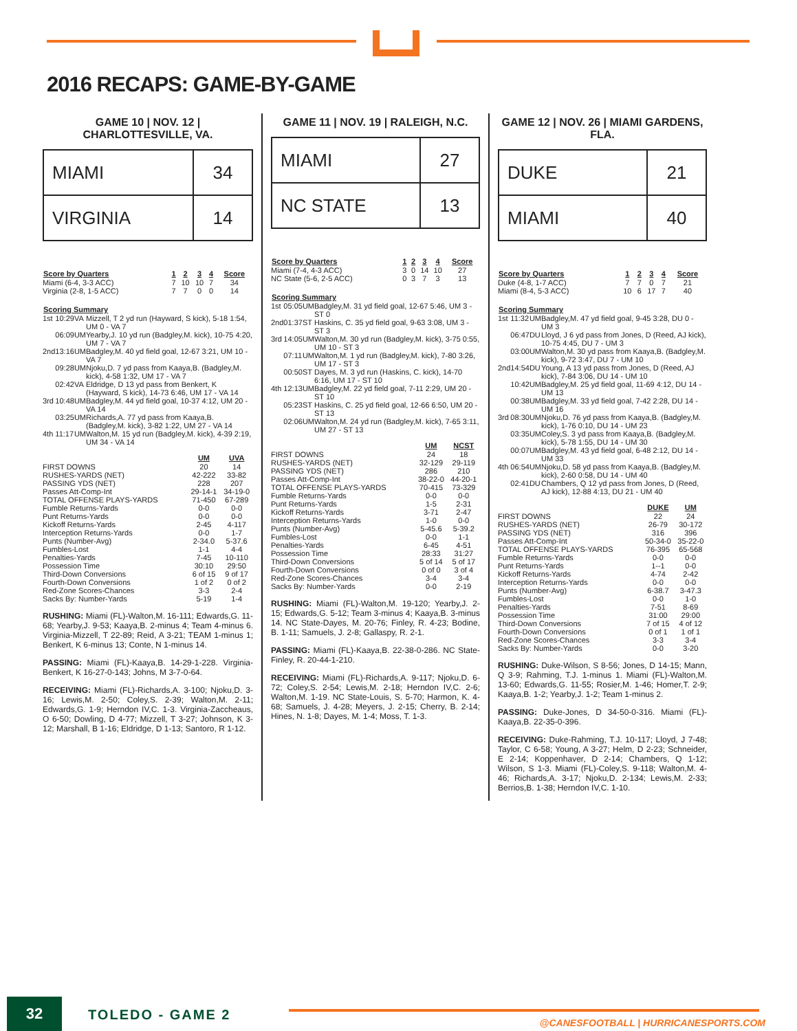2016 RECAPS: GAME-BY-GAME
GAME 10 | NOV. 12 | CHARLOTTESVILLE, VA.
| MIAMI | 34 |
| VIRGINIA | 14 |
| Score by Quarters | 1 | 2 | 3 | 4 | Score |
| --- | --- | --- | --- | --- | --- |
| Miami (6-4, 3-3 ACC) | 7 | 10 | 10 | 7 | 34 |
| Virginia (2-8, 1-5 ACC) | 7 | 7 | 0 | 0 | 14 |
| Scoring Summary | | | |
| --- | --- | --- | --- |
| 1st | 10:29 | VA | Mizzell, T 2 yd run (Hayward, S kick), 5-18 1:54, UM 0 - VA 7 |
| | 06:09 | UM | Yearby,J. 10 yd run (Badgley,M. kick), 10-75 4:20, UM 7 - VA 7 |
| 2nd | 13:16 | UM | Badgley,M. 40 yd field goal, 12-67 3:21, UM 10 - VA 7 |
| | 09:28 | UM | Njoku,D. 7 yd pass from Kaaya,B. (Badgley,M. kick), 4-58 1:32, UM 17 - VA 7 |
| | 02:42 | VA | Eldridge, D 13 yd pass from Benkert, K (Hayward, S kick), 14-73 6:46, UM 17 - VA 14 |
| 3rd | 10:48 | UM | Badgley,M. 44 yd field goal, 10-37 4:12, UM 20 - VA 14 |
| | 03:25 | UM | Richards,A. 77 yd pass from Kaaya,B. (Badgley,M. kick), 3-82 1:22, UM 27 - VA 14 |
| 4th | 11:17 | UM | Walton,M. 15 yd run (Badgley,M. kick), 4-39 2:19, UM 34 - VA 14 |
| | UM | UVA |
| --- | --- | --- |
| FIRST DOWNS | 20 | 14 |
| RUSHES-YARDS (NET) | 42-222 | 33-82 |
| PASSING YDS (NET) | 228 | 207 |
| Passes Att-Comp-Int | 29-14-1 | 34-19-0 |
| TOTAL OFFENSE PLAYS-YARDS | 71-450 | 67-289 |
| Fumble Returns-Yards | 0-0 | 0-0 |
| Punt Returns-Yards | 0-0 | 0-0 |
| Kickoff Returns-Yards | 2-45 | 4-117 |
| Interception Returns-Yards | 0-0 | 1-7 |
| Punts (Number-Avg) | 2-34.0 | 5-37.6 |
| Fumbles-Lost | 1-1 | 4-4 |
| Penalties-Yards | 7-45 | 10-110 |
| Possession Time | 30:10 | 29:50 |
| Third-Down Conversions | 6 of 15 | 9 of 17 |
| Fourth-Down Conversions | 1 of 2 | 0 of 2 |
| Red-Zone Scores-Chances | 3-3 | 2-4 |
| Sacks By: Number-Yards | 5-19 | 1-4 |
RUSHING: Miami (FL)-Walton,M. 16-111; Edwards,G. 11-68; Yearby,J. 9-53; Kaaya,B. 2-minus 4; Team 4-minus 6. Virginia-Mizzell, T 22-89; Reid, A 3-21; TEAM 1-minus 1; Benkert, K 6-minus 13; Conte, N 1-minus 14.
PASSING: Miami (FL)-Kaaya,B. 14-29-1-228. Virginia-Benkert, K 16-27-0-143; Johns, M 3-7-0-64.
RECEIVING: Miami (FL)-Richards,A. 3-100; Njoku,D. 3-16; Lewis,M. 2-50; Coley,S. 2-39; Walton,M. 2-11; Edwards,G. 1-9; Herndon IV,C. 1-3. Virginia-Zaccheaus, O 6-50; Dowling, D 4-77; Mizzell, T 3-27; Johnson, K 3-12; Marshall, B 1-16; Eldridge, D 1-13; Santoro, R 1-12.
GAME 11 | NOV. 19 | RALEIGH, N.C.
| MIAMI | 27 |
| NC STATE | 13 |
| Score by Quarters | 1 | 2 | 3 | 4 | Score |
| --- | --- | --- | --- | --- | --- |
| Miami (7-4, 4-3 ACC) | 3 | 0 | 14 | 10 | 27 |
| NC State (5-6, 2-5 ACC) | 0 | 3 | 7 | 3 | 13 |
| Scoring Summary | | | |
| --- | --- | --- | --- |
| 1st | 05:05 | UM | Badgley,M. 31 yd field goal, 12-67 5:46, UM 3 - ST 0 |
| 2nd | 01:37 | ST | Haskins, C. 35 yd field goal, 9-63 3:08, UM 3 - ST 3 |
| 3rd | 14:05 | UM | Walton,M. 30 yd run (Badgley,M. kick), 3-75 0:55, UM 10 - ST 3 |
| | 07:11 | UM | Walton,M. 1 yd run (Badgley,M. kick), 7-80 3:26, UM 17 - ST 3 |
| | 00:50 | ST | Dayes, M. 3 yd run (Haskins, C. kick), 14-70 6:16, UM 17 - ST 10 |
| 4th | 12:13 | UM | Badgley,M. 22 yd field goal, 7-11 2:29, UM 20 - ST 10 |
| | 05:23 | ST | Haskins, C. 25 yd field goal, 12-66 6:50, UM 20 - ST 13 |
| | 02:06 | UM | Walton,M. 24 yd run (Badgley,M. kick), 7-65 3:11, UM 27 - ST 13 |
| | UM | NCST |
| --- | --- | --- |
| FIRST DOWNS | 24 | 18 |
| RUSHES-YARDS (NET) | 32-129 | 29-119 |
| PASSING YDS (NET) | 286 | 210 |
| Passes Att-Comp-Int | 38-22-0 | 44-20-1 |
| TOTAL OFFENSE PLAYS-YARDS | 70-415 | 73-329 |
| Fumble Returns-Yards | 0-0 | 0-0 |
| Punt Returns-Yards | 1-5 | 2-31 |
| Kickoff Returns-Yards | 3-71 | 2-47 |
| Interception Returns-Yards | 1-0 | 0-0 |
| Punts (Number-Avg) | 5-45.6 | 5-39.2 |
| Fumbles-Lost | 0-0 | 1-1 |
| Penalties-Yards | 6-45 | 4-51 |
| Possession Time | 28:33 | 31:27 |
| Third-Down Conversions | 5 of 14 | 5 of 17 |
| Fourth-Down Conversions | 0 of 0 | 3 of 4 |
| Red-Zone Scores-Chances | 3-4 | 3-4 |
| Sacks By: Number-Yards | 0-0 | 2-19 |
RUSHING: Miami (FL)-Walton,M. 19-120; Yearby,J. 2-15; Edwards,G. 5-12; Team 3-minus 4; Kaaya,B. 3-minus 14. NC State-Dayes, M. 20-76; Finley, R. 4-23; Bodine, B. 1-11; Samuels, J. 2-8; Gallaspy, R. 2-1.
PASSING: Miami (FL)-Kaaya,B. 22-38-0-286. NC State-Finley, R. 20-44-1-210.
RECEIVING: Miami (FL)-Richards,A. 9-117; Njoku,D. 6-72; Coley,S. 2-54; Lewis,M. 2-18; Herndon IV,C. 2-6; Walton,M. 1-19. NC State-Louis, S. 5-70; Harmon, K. 4-68; Samuels, J. 4-28; Meyers, J. 2-15; Cherry, B. 2-14; Hines, N. 1-8; Dayes, M. 1-4; Moss, T. 1-3.
GAME 12 | NOV. 26 | MIAMI GARDENS, FLA.
| DUKE | 21 |
| MIAMI | 40 |
| Score by Quarters | 1 | 2 | 3 | 4 | Score |
| --- | --- | --- | --- | --- | --- |
| Duke (4-8, 1-7 ACC) | 7 | 7 | 0 | 7 | 21 |
| Miami (8-4, 5-3 ACC) | 10 | 6 | 17 | 7 | 40 |
| Scoring Summary | | | |
| --- | --- | --- | --- |
| 1st | 11:32 | UM | Badgley,M. 47 yd field goal, 9-45 3:28, DU 0 - UM 3 |
| | 06:47 | DU | Lloyd, J 6 yd pass from Jones, D (Reed, AJ kick), 10-75 4:45, DU 7 - UM 3 |
| | 03:00 | UM | Walton,M. 30 yd pass from Kaaya,B. (Badgley,M. kick), 9-72 3:47, DU 7 - UM 10 |
| 2nd | 14:54 | DU | Young, A 13 yd pass from Jones, D (Reed, AJ kick), 7-84 3:06, DU 14 - UM 10 |
| | 10:42 | UM | Badgley,M. 25 yd field goal, 11-69 4:12, DU 14 - UM 13 |
| | 00:38 | UM | Badgley,M. 33 yd field goal, 7-42 2:28, DU 14 - UM 16 |
| 3rd | 08:30 | UM | Njoku,D. 76 yd pass from Kaaya,B. (Badgley,M. kick), 1-76 0:10, DU 14 - UM 23 |
| | 03:35 | UM | Coley,S. 3 yd pass from Kaaya,B. (Badgley,M. kick), 5-78 1:55, DU 14 - UM 30 |
| | 00:07 | UM | Badgley,M. 43 yd field goal, 6-48 2:12, DU 14 - UM 33 |
| 4th | 06:54 | UM | Njoku,D. 58 yd pass from Kaaya,B. (Badgley,M. kick), 2-60 0:58, DU 14 - UM 40 |
| | 02:41 | DU | Chambers, Q 12 yd pass from Jones, D (Reed, AJ kick), 12-88 4:13, DU 21 - UM 40 |
| | DUKE | UM |
| --- | --- | --- |
| FIRST DOWNS | 22 | 24 |
| RUSHES-YARDS (NET) | 26-79 | 30-172 |
| PASSING YDS (NET) | 316 | 396 |
| Passes Att-Comp-Int | 50-34-0 | 35-22-0 |
| TOTAL OFFENSE PLAYS-YARDS | 76-395 | 65-568 |
| Fumble Returns-Yards | 0-0 | 0-0 |
| Punt Returns-Yards | 1--1 | 0-0 |
| Kickoff Returns-Yards | 4-74 | 2-42 |
| Interception Returns-Yards | 0-0 | 0-0 |
| Punts (Number-Avg) | 6-38.7 | 3-47.3 |
| Fumbles-Lost | 0-0 | 1-0 |
| Penalties-Yards | 7-51 | 8-69 |
| Possession Time | 31:00 | 29:00 |
| Third-Down Conversions | 7 of 15 | 4 of 12 |
| Fourth-Down Conversions | 0 of 1 | 1 of 1 |
| Red-Zone Scores-Chances | 3-3 | 3-4 |
| Sacks By: Number-Yards | 0-0 | 3-20 |
RUSHING: Duke-Wilson, S 8-56; Jones, D 14-15; Mann, Q 3-9; Rahming, T.J. 1-minus 1. Miami (FL)-Walton,M. 13-60; Edwards,G. 11-55; Rosier,M. 1-46; Homer,T. 2-9; Kaaya,B. 1-2; Yearby,J. 1-2; Team 1-minus 2.
PASSING: Duke-Jones, D 34-50-0-316. Miami (FL)-Kaaya,B. 22-35-0-396.
RECEIVING: Duke-Rahming, T.J. 10-117; Lloyd, J 7-48; Taylor, C 6-58; Young, A 3-27; Helm, D 2-23; Schneider, E 2-14; Koppenhaver, D 2-14; Chambers, Q 1-12; Wilson, S 1-3. Miami (FL)-Coley,S. 9-118; Walton,M. 4-46; Richards,A. 3-17; Njoku,D. 2-134; Lewis,M. 2-33; Berrios,B. 1-38; Herndon IV,C. 1-10.
32 TOLEDO - GAME 2
@CANESFOOTBALL | HURRICANESPORTS.COM